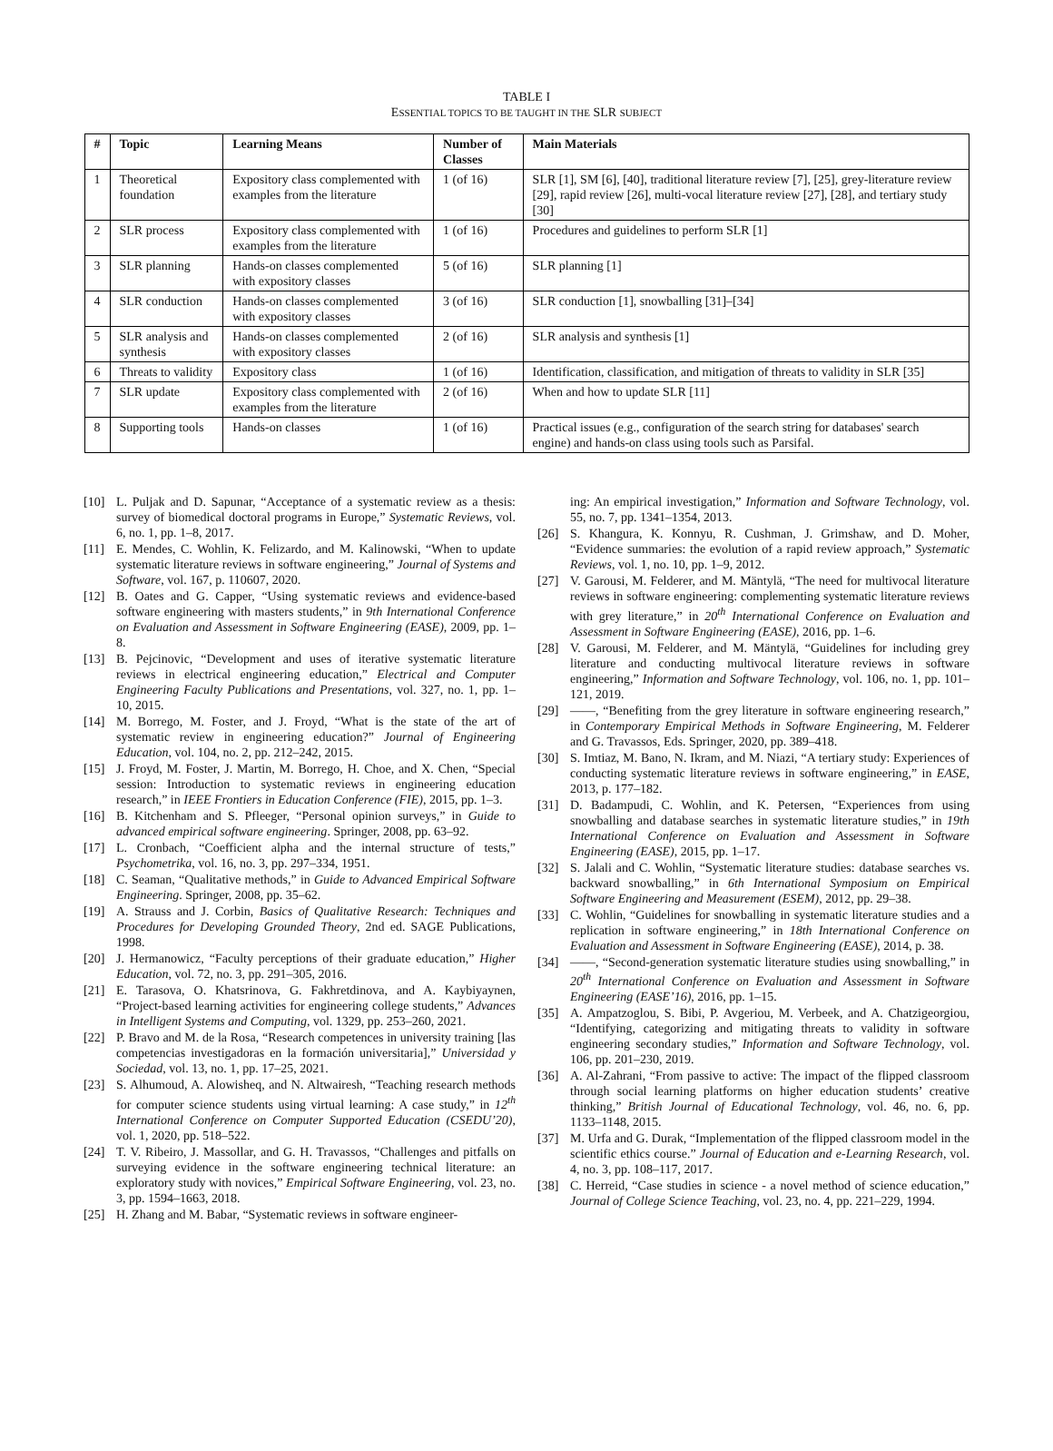TABLE I
ESSENTIAL TOPICS TO BE TAUGHT IN THE SLR SUBJECT
| # | Topic | Learning Means | Number of Classes | Main Materials |
| --- | --- | --- | --- | --- |
| 1 | Theoretical foundation | Expository class complemented with examples from the literature | 1 (of 16) | SLR [1], SM [6], [40], traditional literature review [7], [25], grey-literature review [29], rapid review [26], multi-vocal literature review [27], [28], and tertiary study [30] |
| 2 | SLR process | Expository class complemented with examples from the literature | 1 (of 16) | Procedures and guidelines to perform SLR [1] |
| 3 | SLR planning | Hands-on classes complemented with expository classes | 5 (of 16) | SLR planning [1] |
| 4 | SLR conduction | Hands-on classes complemented with expository classes | 3 (of 16) | SLR conduction [1], snowballing [31]–[34] |
| 5 | SLR analysis and synthesis | Hands-on classes complemented with expository classes | 2 (of 16) | SLR analysis and synthesis [1] |
| 6 | Threats to validity | Expository class | 1 (of 16) | Identification, classification, and mitigation of threats to validity in SLR [35] |
| 7 | SLR update | Expository class complemented with examples from the literature | 2 (of 16) | When and how to update SLR [11] |
| 8 | Supporting tools | Hands-on classes | 1 (of 16) | Practical issues (e.g., configuration of the search string for databases' search engine) and hands-on class using tools such as Parsifal. |
[10] L. Puljak and D. Sapunar, “Acceptance of a systematic review as a thesis: survey of biomedical doctoral programs in Europe,” Systematic Reviews, vol. 6, no. 1, pp. 1–8, 2017.
[11] E. Mendes, C. Wohlin, K. Felizardo, and M. Kalinowski, “When to update systematic literature reviews in software engineering,” Journal of Systems and Software, vol. 167, p. 110607, 2020.
[12] B. Oates and G. Capper, “Using systematic reviews and evidence-based software engineering with masters students,” in 9th International Conference on Evaluation and Assessment in Software Engineering (EASE), 2009, pp. 1–8.
[13] B. Pejcinovic, “Development and uses of iterative systematic literature reviews in electrical engineering education,” Electrical and Computer Engineering Faculty Publications and Presentations, vol. 327, no. 1, pp. 1–10, 2015.
[14] M. Borrego, M. Foster, and J. Froyd, “What is the state of the art of systematic review in engineering education?” Journal of Engineering Education, vol. 104, no. 2, pp. 212–242, 2015.
[15] J. Froyd, M. Foster, J. Martin, M. Borrego, H. Choe, and X. Chen, “Special session: Introduction to systematic reviews in engineering education research,” in IEEE Frontiers in Education Conference (FIE), 2015, pp. 1–3.
[16] B. Kitchenham and S. Pfleeger, “Personal opinion surveys,” in Guide to advanced empirical software engineering. Springer, 2008, pp. 63–92.
[17] L. Cronbach, “Coefficient alpha and the internal structure of tests,” Psychometrika, vol. 16, no. 3, pp. 297–334, 1951.
[18] C. Seaman, “Qualitative methods,” in Guide to Advanced Empirical Software Engineering. Springer, 2008, pp. 35–62.
[19] A. Strauss and J. Corbin, Basics of Qualitative Research: Techniques and Procedures for Developing Grounded Theory, 2nd ed. SAGE Publications, 1998.
[20] J. Hermanowicz, “Faculty perceptions of their graduate education,” Higher Education, vol. 72, no. 3, pp. 291–305, 2016.
[21] E. Tarasova, O. Khatsrinova, G. Fakhretdinova, and A. Kaybiyaynen, “Project-based learning activities for engineering college students,” Advances in Intelligent Systems and Computing, vol. 1329, pp. 253–260, 2021.
[22] P. Bravo and M. de la Rosa, “Research competences in university training [las competencias investigadoras en la formación universitaria],” Universidad y Sociedad, vol. 13, no. 1, pp. 17–25, 2021.
[23] S. Alhumoud, A. Alowisheq, and N. Altwairesh, “Teaching research methods for computer science students using virtual learning: A case study,” in 12<sup>th</sup> International Conference on Computer Supported Education (CSEDU’20), vol. 1, 2020, pp. 518–522.
[24] T. V. Ribeiro, J. Massollar, and G. H. Travassos, “Challenges and pitfalls on surveying evidence in the software engineering technical literature: an exploratory study with novices,” Empirical Software Engineering, vol. 23, no. 3, pp. 1594–1663, 2018.
[25] H. Zhang and M. Babar, “Systematic reviews in software engineer-
ing: An empirical investigation,” Information and Software Technology, vol. 55, no. 7, pp. 1341–1354, 2013.
[26] S. Khangura, K. Konnyu, R. Cushman, J. Grimshaw, and D. Moher, “Evidence summaries: the evolution of a rapid review approach,” Systematic Reviews, vol. 1, no. 10, pp. 1–9, 2012.
[27] V. Garousi, M. Felderer, and M. Mäntylä, “The need for multivocal literature reviews in software engineering: complementing systematic literature reviews with grey literature,” in 20<sup>th</sup> International Conference on Evaluation and Assessment in Software Engineering (EASE), 2016, pp. 1–6.
[28] V. Garousi, M. Felderer, and M. Mäntylä, “Guidelines for including grey literature and conducting multivocal literature reviews in software engineering,” Information and Software Technology, vol. 106, no. 1, pp. 101–121, 2019.
[29] ——, “Benefiting from the grey literature in software engineering research,” in Contemporary Empirical Methods in Software Engineering, M. Felderer and G. Travassos, Eds. Springer, 2020, pp. 389–418.
[30] S. Imtiaz, M. Bano, N. Ikram, and M. Niazi, “A tertiary study: Experiences of conducting systematic literature reviews in software engineering,” in EASE, 2013, p. 177–182.
[31] D. Badampudi, C. Wohlin, and K. Petersen, “Experiences from using snowballing and database searches in systematic literature studies,” in 19th International Conference on Evaluation and Assessment in Software Engineering (EASE), 2015, pp. 1–17.
[32] S. Jalali and C. Wohlin, “Systematic literature studies: database searches vs. backward snowballing,” in 6th International Symposium on Empirical Software Engineering and Measurement (ESEM), 2012, pp. 29–38.
[33] C. Wohlin, “Guidelines for snowballing in systematic literature studies and a replication in software engineering,” in 18th International Conference on Evaluation and Assessment in Software Engineering (EASE), 2014, p. 38.
[34] ——, “Second-generation systematic literature studies using snowballing,” in 20<sup>th</sup> International Conference on Evaluation and Assessment in Software Engineering (EASE’16), 2016, pp. 1–15.
[35] A. Ampatzoglou, S. Bibi, P. Avgeriou, M. Verbeek, and A. Chatzigeorgiou, “Identifying, categorizing and mitigating threats to validity in software engineering secondary studies,” Information and Software Technology, vol. 106, pp. 201–230, 2019.
[36] A. Al-Zahrani, “From passive to active: The impact of the flipped classroom through social learning platforms on higher education students’ creative thinking,” British Journal of Educational Technology, vol. 46, no. 6, pp. 1133–1148, 2015.
[37] M. Urfa and G. Durak, “Implementation of the flipped classroom model in the scientific ethics course.” Journal of Education and e-Learning Research, vol. 4, no. 3, pp. 108–117, 2017.
[38] C. Herreid, “Case studies in science - a novel method of science education,” Journal of College Science Teaching, vol. 23, no. 4, pp. 221–229, 1994.